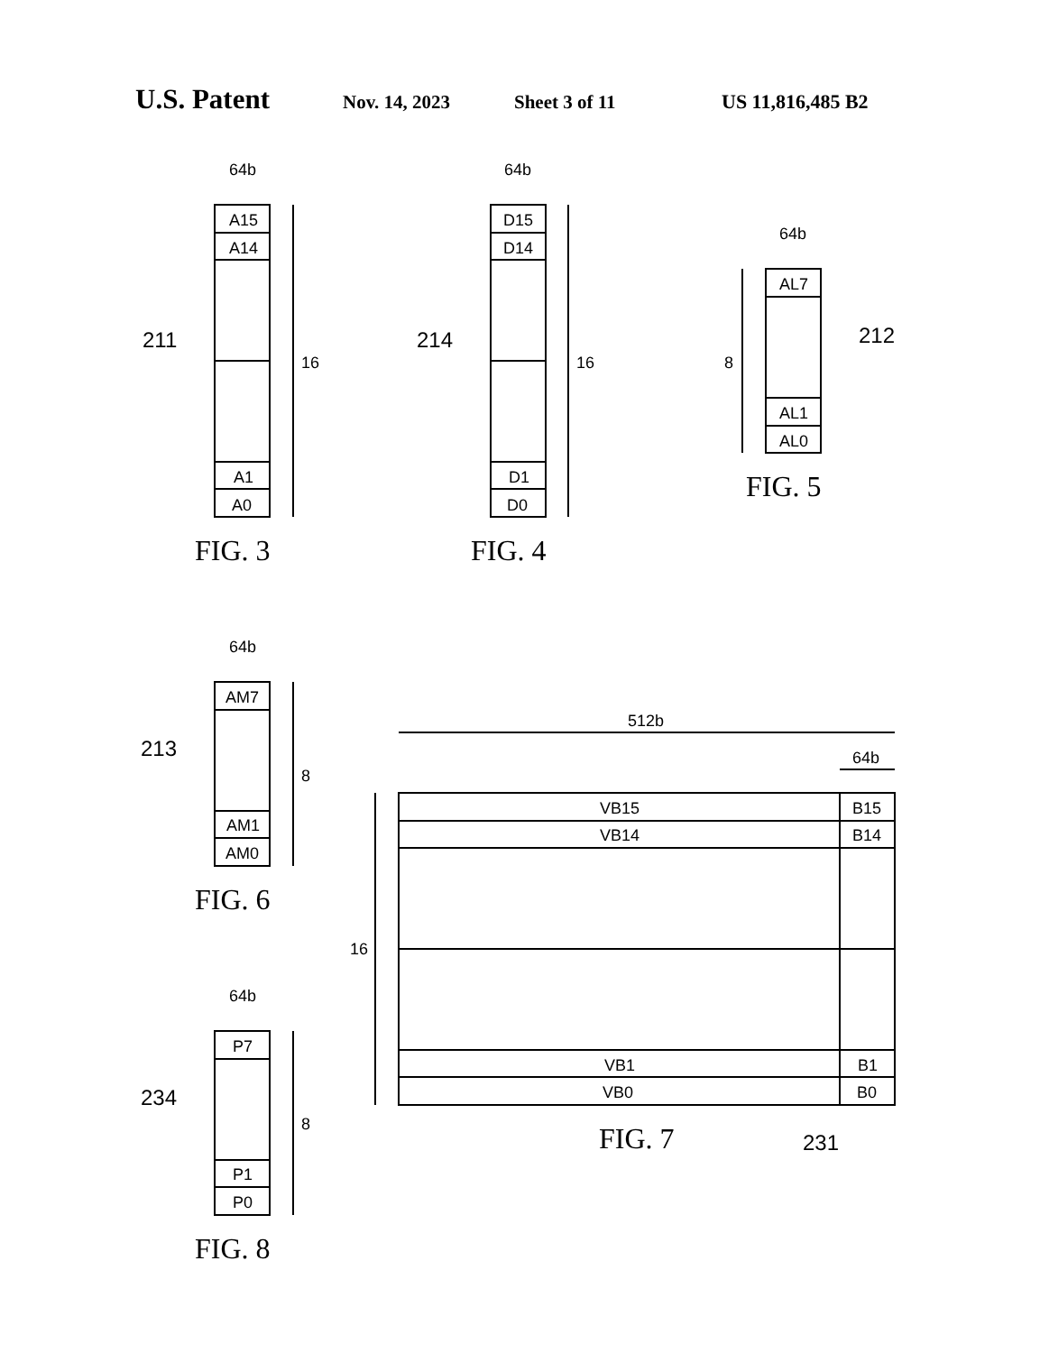U.S. Patent Nov. 14, 2023 Sheet 3 of 11 US 11,816,485 B2
A15
A14
A1
A0
64b
16
211
D15
D14
D1
D0
64b
16
214
AL7
AL1
AL0
64b
8
212
AM7
AM1
AM0
64b
8
213
P7
P1
P0
64b
8
234
VB15
VB14
VB1
VB0
B15
B14
B1
B0
512b
64b
16
231
FIG. 3 FIG. 4
FIG. 5
FIG. 6
FIG. 7
FIG. 8